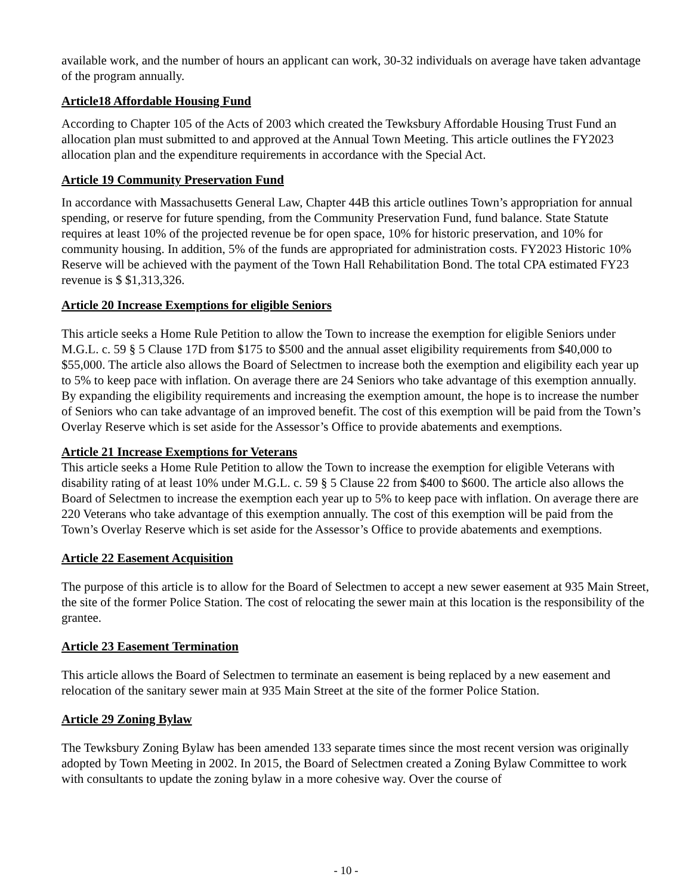available work, and the number of hours an applicant can work, 30-32 individuals on average have taken advantage of the program annually.
Article18 Affordable Housing Fund
According to Chapter 105 of the Acts of 2003 which created the Tewksbury Affordable Housing Trust Fund an allocation plan must submitted to and approved at the Annual Town Meeting. This article outlines the FY2023 allocation plan and the expenditure requirements in accordance with the Special Act.
Article 19 Community Preservation Fund
In accordance with Massachusetts General Law, Chapter 44B this article outlines Town’s appropriation for annual spending, or reserve for future spending, from the Community Preservation Fund, fund balance. State Statute requires at least 10% of the projected revenue be for open space, 10% for historic preservation, and 10% for community housing. In addition, 5% of the funds are appropriated for administration costs. FY2023 Historic 10% Reserve will be achieved with the payment of the Town Hall Rehabilitation Bond. The total CPA estimated FY23 revenue is $ $1,313,326.
Article 20 Increase Exemptions for eligible Seniors
This article seeks a Home Rule Petition to allow the Town to increase the exemption for eligible Seniors under M.G.L. c. 59 § 5 Clause 17D from $175 to $500 and the annual asset eligibility requirements from $40,000 to $55,000. The article also allows the Board of Selectmen to increase both the exemption and eligibility each year up to 5% to keep pace with inflation. On average there are 24 Seniors who take advantage of this exemption annually. By expanding the eligibility requirements and increasing the exemption amount, the hope is to increase the number of Seniors who can take advantage of an improved benefit. The cost of this exemption will be paid from the Town’s Overlay Reserve which is set aside for the Assessor’s Office to provide abatements and exemptions.
Article 21 Increase Exemptions for Veterans
This article seeks a Home Rule Petition to allow the Town to increase the exemption for eligible Veterans with disability rating of at least 10% under M.G.L. c. 59 § 5 Clause 22 from $400 to $600. The article also allows the Board of Selectmen to increase the exemption each year up to 5% to keep pace with inflation. On average there are 220 Veterans who take advantage of this exemption annually. The cost of this exemption will be paid from the Town’s Overlay Reserve which is set aside for the Assessor’s Office to provide abatements and exemptions.
Article 22 Easement Acquisition
The purpose of this article is to allow for the Board of Selectmen to accept a new sewer easement at 935 Main Street, the site of the former Police Station. The cost of relocating the sewer main at this location is the responsibility of the grantee.
Article 23 Easement Termination
This article allows the Board of Selectmen to terminate an easement is being replaced by a new easement and relocation of the sanitary sewer main at 935 Main Street at the site of the former Police Station.
Article 29 Zoning Bylaw
The Tewksbury Zoning Bylaw has been amended 133 separate times since the most recent version was originally adopted by Town Meeting in 2002. In 2015, the Board of Selectmen created a Zoning Bylaw Committee to work with consultants to update the zoning bylaw in a more cohesive way. Over the course of
- 10 -